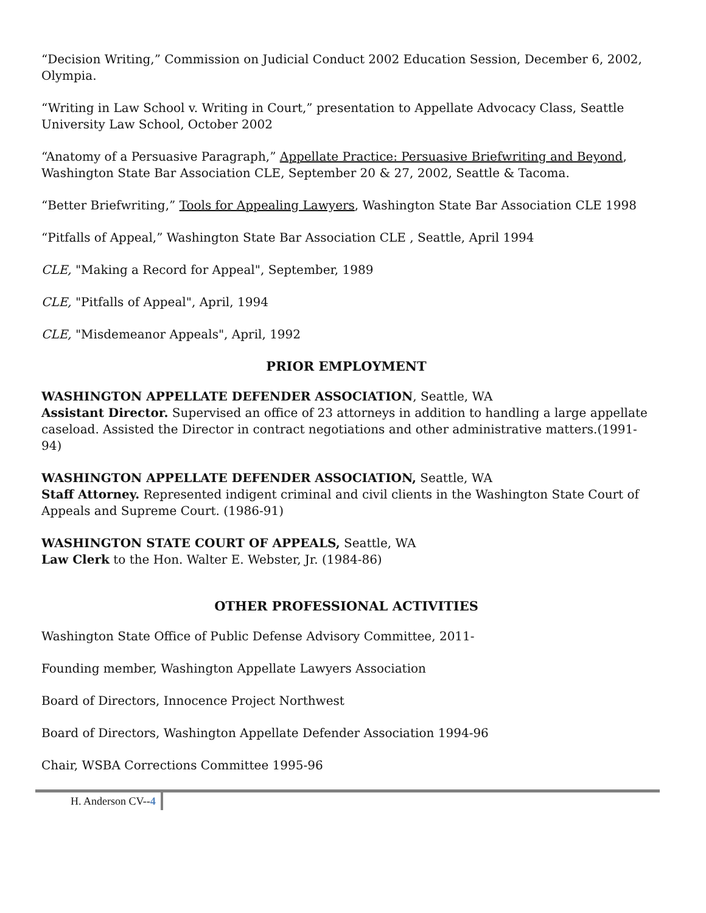“Decision Writing,” Commission on Judicial Conduct 2002 Education Session, December 6, 2002, Olympia.
“Writing in Law School v. Writing in Court,” presentation to Appellate Advocacy Class, Seattle University Law School, October 2002
“Anatomy of a Persuasive Paragraph,” Appellate Practice: Persuasive Briefwriting and Beyond, Washington State Bar Association CLE, September 20 & 27, 2002, Seattle & Tacoma.
“Better Briefwriting,” Tools for Appealing Lawyers, Washington State Bar Association CLE 1998
“Pitfalls of Appeal,” Washington State Bar Association CLE , Seattle, April 1994
CLE, "Making a Record for Appeal", September, 1989
CLE, "Pitfalls of Appeal", April, 1994
CLE, "Misdemeanor Appeals", April, 1992
PRIOR EMPLOYMENT
WASHINGTON APPELLATE DEFENDER ASSOCIATION, Seattle, WA
Assistant Director. Supervised an office of 23 attorneys in addition to handling a large appellate caseload. Assisted the Director in contract negotiations and other administrative matters.(1991-94)
WASHINGTON APPELLATE DEFENDER ASSOCIATION, Seattle, WA
Staff Attorney. Represented indigent criminal and civil clients in the Washington State Court of Appeals and Supreme Court. (1986-91)
WASHINGTON STATE COURT OF APPEALS, Seattle, WA
Law Clerk to the Hon. Walter E. Webster, Jr. (1984-86)
OTHER PROFESSIONAL ACTIVITIES
Washington State Office of Public Defense Advisory Committee, 2011-
Founding member, Washington Appellate Lawyers Association
Board of Directors, Innocence Project Northwest
Board of Directors, Washington Appellate Defender Association 1994-96
Chair, WSBA Corrections Committee 1995-96
H. Anderson CV--4